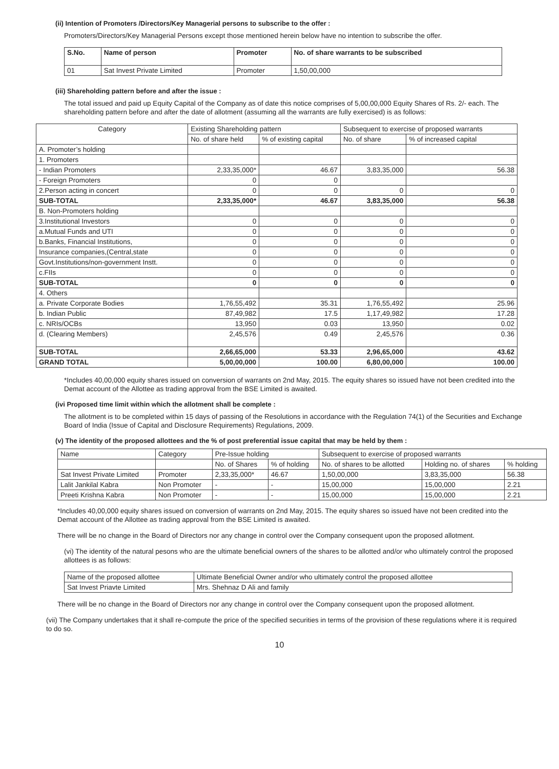(ii) Intention of Promoters /Directors/Key Managerial persons to subscribe to the offer :
Promoters/Directors/Key Managerial Persons except those mentioned herein below have no intention to subscribe the offer.
| S.No. | Name of person | Promoter | No. of share warrants to be subscribed |
| --- | --- | --- | --- |
| 01 | Sat Invest Private Limited | Promoter | 1,50,00,000 |
(iii) Shareholding pattern before and after the issue :
The total issued and paid up Equity Capital of the Company as of date this notice comprises of 5,00,00,000 Equity Shares of Rs. 2/- each. The shareholding pattern before and after the date of allotment (assuming all the warrants are fully exercised) is as follows:
| Category | Existing Shareholding pattern | | Subsequent to exercise of proposed warrants | |
| | No. of share held | % of existing capital | No. of share | % of increased capital |
| A. Promoter’s holding | | | | |
| 1. Promoters | | | | |
| - Indian Promoters | 2,33,35,000* | 46.67 | 3,83,35,000 | 56.38 |
| - Foreign Promoters | 0 | 0 | | |
| 2.Person acting in concert | 0 | 0 | 0 | 0 |
| SUB-TOTAL | 2,33,35,000* | 46.67 | 3,83,35,000 | 56.38 |
| B. Non-Promoters holding | | | | |
| 3.Institutional Investors | 0 | 0 | 0 | 0 |
| a.Mutual Funds and UTI | 0 | 0 | 0 | 0 |
| b.Banks, Financial Institutions, | 0 | 0 | 0 | 0 |
| Insurance companies,(Central,state | 0 | 0 | 0 | 0 |
| Govt.Institutions/non-government Instt. | 0 | 0 | 0 | 0 |
| c.FIIs | 0 | 0 | 0 | 0 |
| SUB-TOTAL | 0 | 0 | 0 | 0 |
| 4. Others | | | | |
| a. Private Corporate Bodies | 1,76,55,492 | 35.31 | 1,76,55,492 | 25.96 |
| b. Indian Public | 87,49,982 | 17.5 | 1,17,49,982 | 17.28 |
| c. NRIs/OCBs | 13,950 | 0.03 | 13,950 | 0.02 |
| d. (Clearing Members) | 2,45,576 | 0.49 | 2,45,576 | 0.36 |
| SUB-TOTAL | 2,66,65,000 | 53.33 | 2,96,65,000 | 43.62 |
| GRAND TOTAL | 5,00,00,000 | 100.00 | 6,80,00,000 | 100.00 |
*Includes 40,00,000 equity shares issued on conversion of warrants on 2nd May, 2015. The equity shares so issued have not been credited into the Demat account of the Allottee as trading approval from the BSE Limited is awaited.
(ivi Proposed time limit within which the allotment shall be complete :
The allotment is to be completed within 15 days of passing of the Resolutions in accordance with the Regulation 74(1) of the Securities and Exchange Board of India (Issue of Capital and Disclosure Requirements) Regulations, 2009.
(v) The identity of the proposed allottees and the % of post preferential issue capital that may be held by them :
| Name | Category | Pre-Issue holding | | Subsequent to exercise of proposed warrants | | |
| | | No. of Shares | % of holding | No. of shares to be allotted | Holding no. of shares | % holding |
| Sat Invest Private Limited | Promoter | 2,33,35,000* | 46.67 | 1,50,00,000 | 3,83,35,000 | 56.38 |
| Lalit Jankilal Kabra | Non Promoter | - | - | 15,00,000 | 15,00,000 | 2.21 |
| Preeti Krishna Kabra | Non Promoter | - | - | 15,00,000 | 15,00,000 | 2.21 |
*Includes 40,00,000 equity shares issued on conversion of warrants on 2nd May, 2015. The equity shares so issued have not been credited into the Demat account of the Allottee as trading approval from the BSE Limited is awaited.
There will be no change in the Board of Directors nor any change in control over the Company consequent upon the proposed allotment.
(vi) The identity of the natural pesons who are the ultimate beneficial owners of the shares to be allotted and/or who ultimately control the proposed allottees is as follows:
| Name of the proposed allottee | Ultimate Beneficial Owner and/or who ultimately control the proposed allottee |
| Sat Invest Priavte Limited | Mrs. Shehnaz D Ali and family |
There will be no change in the Board of Directors nor any change in control over the Company consequent upon the proposed allotment.
(vii) The Company undertakes that it shall re-compute the price of the specified securities in terms of the provision of these regulations where it is required to do so.
10